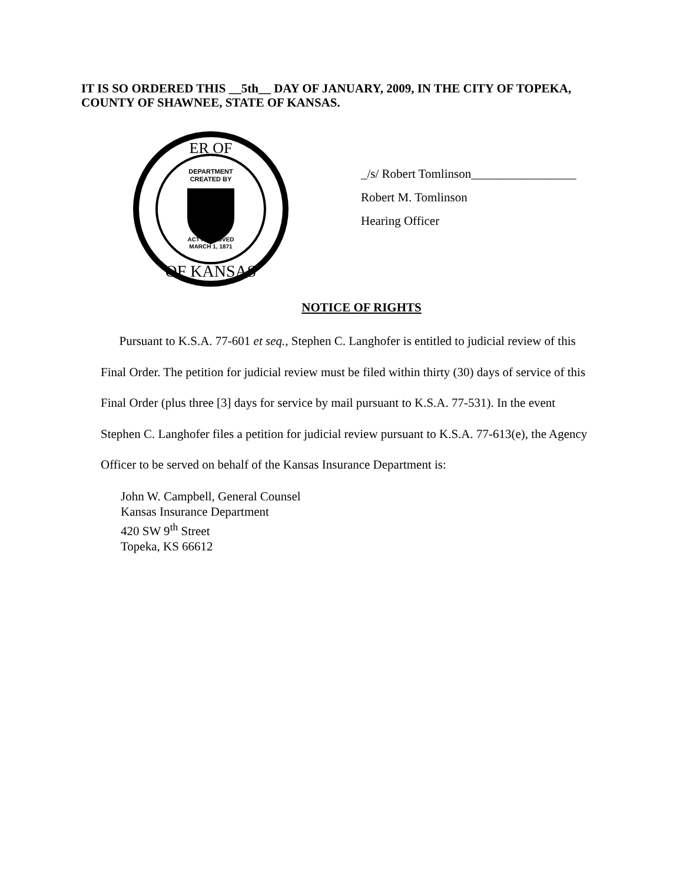IT IS SO ORDERED THIS __5th__ DAY OF JANUARY, 2009, IN THE CITY OF TOPEKA, COUNTY OF SHAWNEE, STATE OF KANSAS.
ER OF
OF KANSAS
DEPARTMENT
CREATED BY
ACT APPROVED
MARCH 1, 1871
_/s/ Robert Tomlinson_________________
Robert M. Tomlinson
Hearing Officer
NOTICE OF RIGHTS
Pursuant to K.S.A. 77-601 et seq., Stephen C. Langhofer is entitled to judicial review of this Final Order. The petition for judicial review must be filed within thirty (30) days of service of this Final Order (plus three [3] days for service by mail pursuant to K.S.A. 77-531). In the event Stephen C. Langhofer files a petition for judicial review pursuant to K.S.A. 77-613(e), the Agency Officer to be served on behalf of the Kansas Insurance Department is:
John W. Campbell, General Counsel
Kansas Insurance Department
420 SW 9<sup>th</sup> Street
Topeka, KS 66612